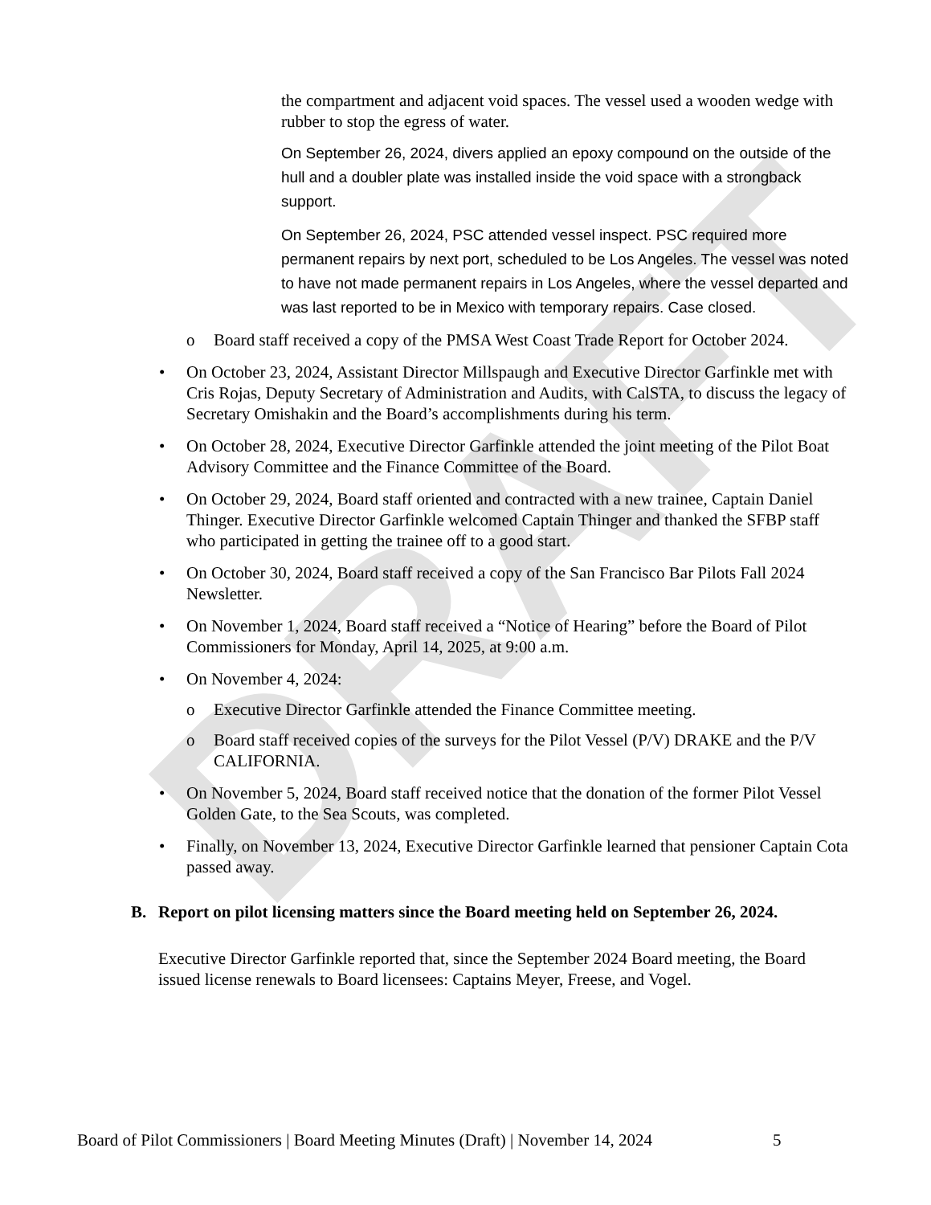DRAFT
the compartment and adjacent void spaces. The vessel used a wooden wedge with rubber to stop the egress of water.
On September 26, 2024, divers applied an epoxy compound on the outside of the hull and a doubler plate was installed inside the void space with a strongback support.
On September 26, 2024, PSC attended vessel inspect. PSC required more permanent repairs by next port, scheduled to be Los Angeles. The vessel was noted to have not made permanent repairs in Los Angeles, where the vessel departed and was last reported to be in Mexico with temporary repairs. Case closed.
o Board staff received a copy of the PMSA West Coast Trade Report for October 2024.
• On October 23, 2024, Assistant Director Millspaugh and Executive Director Garfinkle met with Cris Rojas, Deputy Secretary of Administration and Audits, with CalSTA, to discuss the legacy of Secretary Omishakin and the Board’s accomplishments during his term.
• On October 28, 2024, Executive Director Garfinkle attended the joint meeting of the Pilot Boat Advisory Committee and the Finance Committee of the Board.
• On October 29, 2024, Board staff oriented and contracted with a new trainee, Captain Daniel Thinger. Executive Director Garfinkle welcomed Captain Thinger and thanked the SFBP staff who participated in getting the trainee off to a good start.
• On October 30, 2024, Board staff received a copy of the San Francisco Bar Pilots Fall 2024 Newsletter.
• On November 1, 2024, Board staff received a “Notice of Hearing” before the Board of Pilot Commissioners for Monday, April 14, 2025, at 9:00 a.m.
• On November 4, 2024:
o Executive Director Garfinkle attended the Finance Committee meeting.
o Board staff received copies of the surveys for the Pilot Vessel (P/V) DRAKE and the P/V CALIFORNIA.
• On November 5, 2024, Board staff received notice that the donation of the former Pilot Vessel Golden Gate, to the Sea Scouts, was completed.
• Finally, on November 13, 2024, Executive Director Garfinkle learned that pensioner Captain Cota passed away.
B. Report on pilot licensing matters since the Board meeting held on September 26, 2024.
Executive Director Garfinkle reported that, since the September 2024 Board meeting, the Board issued license renewals to Board licensees: Captains Meyer, Freese, and Vogel.
Board of Pilot Commissioners | Board Meeting Minutes (Draft) | November 14, 2024
5